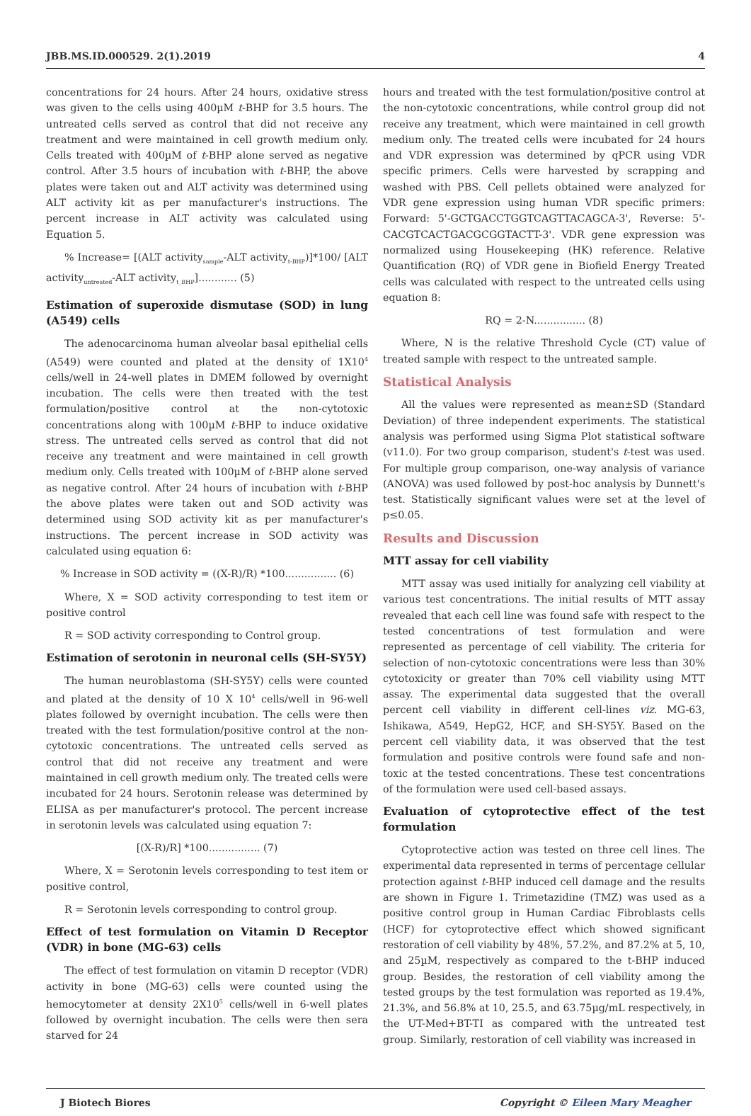JBB.MS.ID.000529. 2(1).2019 4
concentrations for 24 hours. After 24 hours, oxidative stress was given to the cells using 400µM t-BHP for 3.5 hours. The untreated cells served as control that did not receive any treatment and were maintained in cell growth medium only. Cells treated with 400µM of t-BHP alone served as negative control. After 3.5 hours of incubation with t-BHP, the above plates were taken out and ALT activity was determined using ALT activity kit as per manufacturer's instructions. The percent increase in ALT activity was calculated using Equation 5.
% Increase= [(ALT activity<sub>sample</sub>-ALT activity<sub>t-BHP</sub>)]*100/ [ALT activity<sub>untreated</sub>-ALT activity<sub>t_BHP</sub>]............ (5)
Estimation of superoxide dismutase (SOD) in lung (A549) cells
The adenocarcinoma human alveolar basal epithelial cells (A549) were counted and plated at the density of 1X10<sup>4</sup> cells/well in 24-well plates in DMEM followed by overnight incubation. The cells were then treated with the test formulation/positive control at the non-cytotoxic concentrations along with 100µM t-BHP to induce oxidative stress. The untreated cells served as control that did not receive any treatment and were maintained in cell growth medium only. Cells treated with 100µM of t-BHP alone served as negative control. After 24 hours of incubation with t-BHP the above plates were taken out and SOD activity was determined using SOD activity kit as per manufacturer's instructions. The percent increase in SOD activity was calculated using equation 6:
% Increase in SOD activity = ((X-R)/R) *100................ (6)
Where, X = SOD activity corresponding to test item or positive control
R = SOD activity corresponding to Control group.
Estimation of serotonin in neuronal cells (SH-SY5Y)
The human neuroblastoma (SH-SY5Y) cells were counted and plated at the density of 10 X 10<sup>4</sup> cells/well in 96-well plates followed by overnight incubation. The cells were then treated with the test formulation/positive control at the non-cytotoxic concentrations. The untreated cells served as control that did not receive any treatment and were maintained in cell growth medium only. The treated cells were incubated for 24 hours. Serotonin release was determined by ELISA as per manufacturer's protocol. The percent increase in serotonin levels was calculated using equation 7:
[(X-R)/R] *100................ (7)
Where, X = Serotonin levels corresponding to test item or positive control,
R = Serotonin levels corresponding to control group.
Effect of test formulation on Vitamin D Receptor (VDR) in bone (MG-63) cells
The effect of test formulation on vitamin D receptor (VDR) activity in bone (MG-63) cells were counted using the hemocytometer at density 2X10<sup>5</sup> cells/well in 6-well plates followed by overnight incubation. The cells were then sera starved for 24
hours and treated with the test formulation/positive control at the non-cytotoxic concentrations, while control group did not receive any treatment, which were maintained in cell growth medium only. The treated cells were incubated for 24 hours and VDR expression was determined by qPCR using VDR specific primers. Cells were harvested by scrapping and washed with PBS. Cell pellets obtained were analyzed for VDR gene expression using human VDR specific primers: Forward: 5'-GCTGACCTGGTCAGTTACAGCA-3', Reverse: 5'-CACGTCACTGACGCGGTACTT-3'. VDR gene expression was normalized using Housekeeping (HK) reference. Relative Quantification (RQ) of VDR gene in Biofield Energy Treated cells was calculated with respect to the untreated cells using equation 8:
RQ = 2-N................ (8)
Where, N is the relative Threshold Cycle (CT) value of treated sample with respect to the untreated sample.
Statistical Analysis
All the values were represented as mean±SD (Standard Deviation) of three independent experiments. The statistical analysis was performed using Sigma Plot statistical software (v11.0). For two group comparison, student's t-test was used. For multiple group comparison, one-way analysis of variance (ANOVA) was used followed by post-hoc analysis by Dunnett's test. Statistically significant values were set at the level of p≤0.05.
Results and Discussion
MTT assay for cell viability
MTT assay was used initially for analyzing cell viability at various test concentrations. The initial results of MTT assay revealed that each cell line was found safe with respect to the tested concentrations of test formulation and were represented as percentage of cell viability. The criteria for selection of non-cytotoxic concentrations were less than 30% cytotoxicity or greater than 70% cell viability using MTT assay. The experimental data suggested that the overall percent cell viability in different cell-lines viz. MG-63, Ishikawa, A549, HepG2, HCF, and SH-SY5Y. Based on the percent cell viability data, it was observed that the test formulation and positive controls were found safe and non-toxic at the tested concentrations. These test concentrations of the formulation were used cell-based assays.
Evaluation of cytoprotective effect of the test formulation
Cytoprotective action was tested on three cell lines. The experimental data represented in terms of percentage cellular protection against t-BHP induced cell damage and the results are shown in Figure 1. Trimetazidine (TMZ) was used as a positive control group in Human Cardiac Fibroblasts cells (HCF) for cytoprotective effect which showed significant restoration of cell viability by 48%, 57.2%, and 87.2% at 5, 10, and 25µM, respectively as compared to the t-BHP induced group. Besides, the restoration of cell viability among the tested groups by the test formulation was reported as 19.4%, 21.3%, and 56.8% at 10, 25.5, and 63.75µg/mL respectively, in the UT-Med+BT-TI as compared with the untreated test group. Similarly, restoration of cell viability was increased in
J Biotech Biores Copyright © Eileen Mary Meagher